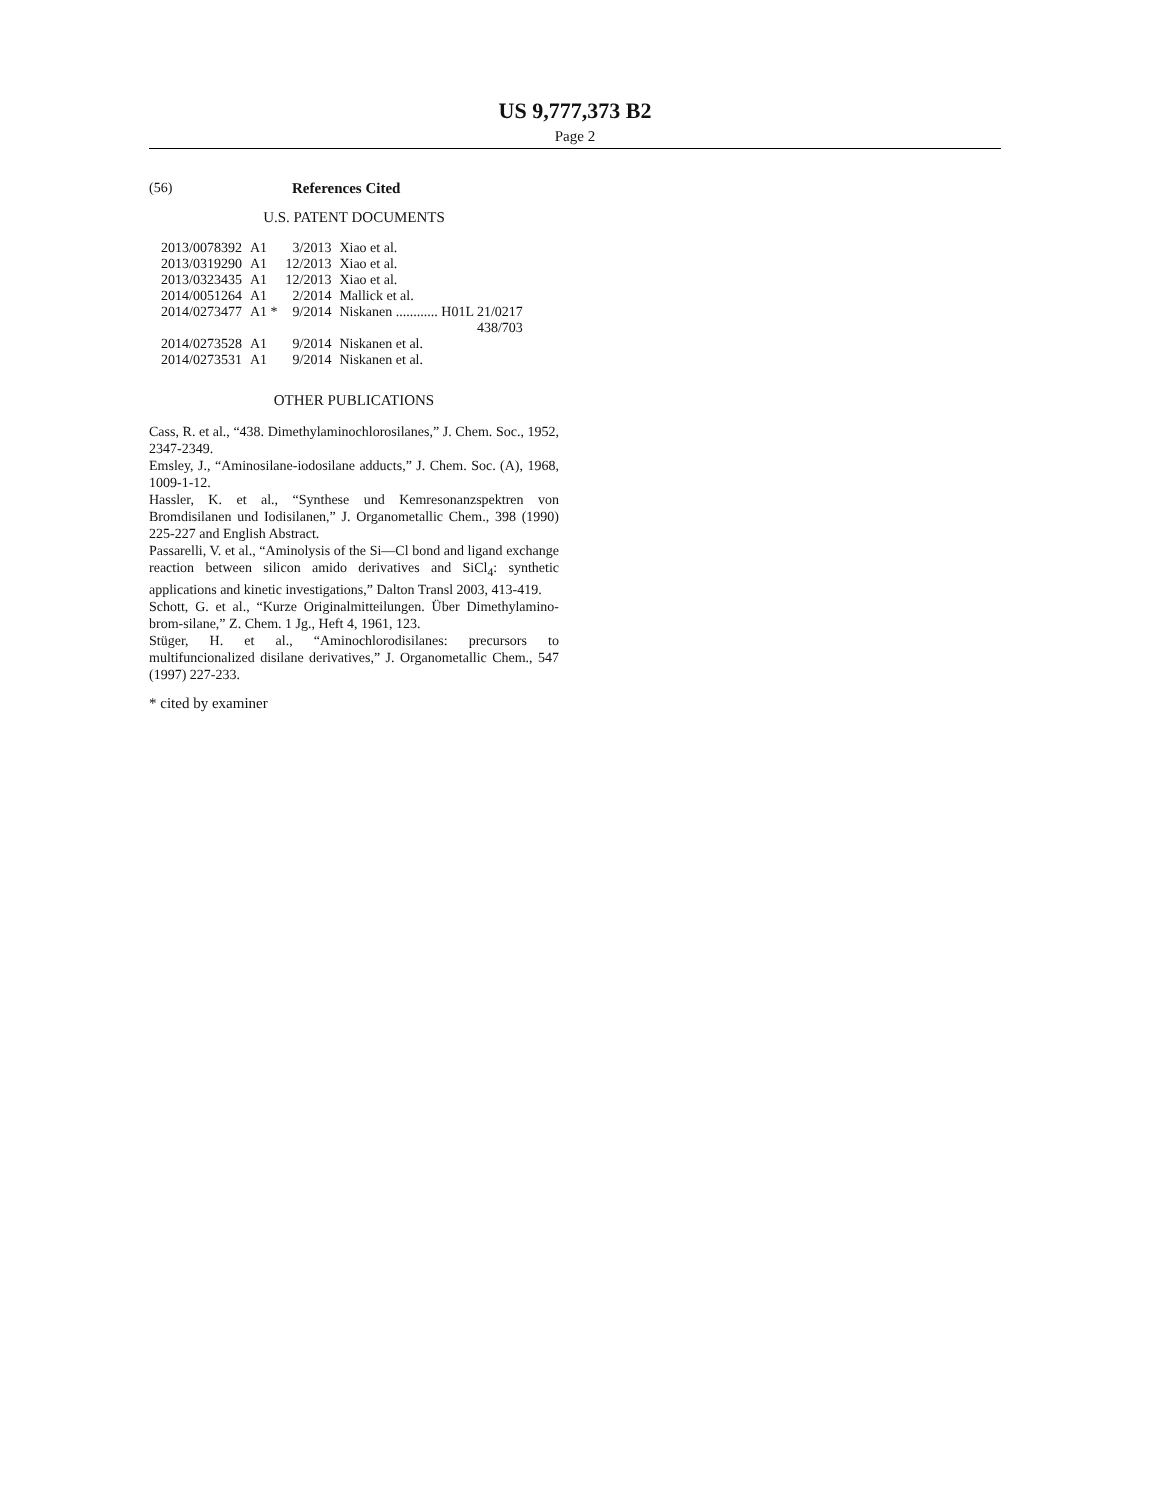US 9,777,373 B2
Page 2
(56) References Cited
U.S. PATENT DOCUMENTS
| 2013/0078392 | A1 | 3/2013 | Xiao et al. |
| 2013/0319290 | A1 | 12/2013 | Xiao et al. |
| 2013/0323435 | A1 | 12/2013 | Xiao et al. |
| 2014/0051264 | A1 | 2/2014 | Mallick et al. |
| 2014/0273477 | A1 * | 9/2014 | Niskanen ............ H01L 21/0217 438/703 |
| 2014/0273528 | A1 | 9/2014 | Niskanen et al. |
| 2014/0273531 | A1 | 9/2014 | Niskanen et al. |
OTHER PUBLICATIONS
Cass, R. et al., “438. Dimethylaminochlorosilanes,” J. Chem. Soc., 1952, 2347-2349.
Emsley, J., “Aminosilane-iodosilane adducts,” J. Chem. Soc. (A), 1968, 1009-1-12.
Hassler, K. et al., “Synthese und Kemresonanzspektren von Bromdisilanen und Iodisilanen,” J. Organometallic Chem., 398 (1990) 225-227 and English Abstract.
Passarelli, V. et al., “Aminolysis of the Si—Cl bond and ligand exchange reaction between silicon amido derivatives and SiCl<sub>4</sub>: synthetic applications and kinetic investigations,” Dalton Transl 2003, 413-419.
Schott, G. et al., “Kurze Originalmitteilungen. Über Dimethylamino-brom-silane,” Z. Chem. 1 Jg., Heft 4, 1961, 123.
Stüger, H. et al., “Aminochlorodisilanes: precursors to multifuncionalized disilane derivatives,” J. Organometallic Chem., 547 (1997) 227-233.
* cited by examiner